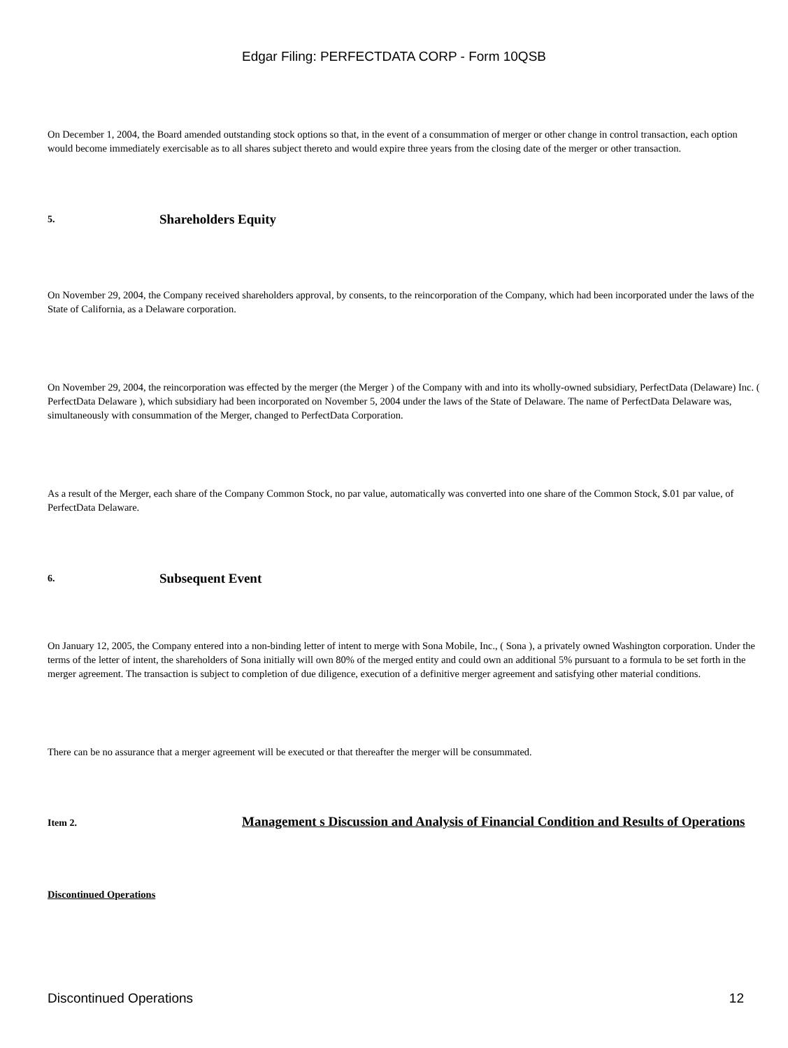Edgar Filing: PERFECTDATA CORP - Form 10QSB
On December 1, 2004, the Board amended outstanding stock options so that, in the event of a consummation of merger or other change in control transaction, each option would become immediately exercisable as to all shares subject thereto and would expire three years from the closing date of the merger or other transaction.
5. Shareholders Equity
On November 29, 2004, the Company received shareholders approval, by consents, to the reincorporation of the Company, which had been incorporated under the laws of the State of California, as a Delaware corporation.
On November 29, 2004, the reincorporation was effected by the merger (the Merger ) of the Company with and into its wholly-owned subsidiary, PerfectData (Delaware) Inc. ( PerfectData Delaware ), which subsidiary had been incorporated on November 5, 2004 under the laws of the State of Delaware. The name of PerfectData Delaware was, simultaneously with consummation of the Merger, changed to PerfectData Corporation.
As a result of the Merger, each share of the Company Common Stock, no par value, automatically was converted into one share of the Common Stock, $.01 par value, of PerfectData Delaware.
6. Subsequent Event
On January 12, 2005, the Company entered into a non-binding letter of intent to merge with Sona Mobile, Inc., ( Sona ), a privately owned Washington corporation. Under the terms of the letter of intent, the shareholders of Sona initially will own 80% of the merged entity and could own an additional 5% pursuant to a formula to be set forth in the merger agreement. The transaction is subject to completion of due diligence, execution of a definitive merger agreement and satisfying other material conditions.
There can be no assurance that a merger agreement will be executed or that thereafter the merger will be consummated.
Item 2. Management s Discussion and Analysis of Financial Condition and Results of Operations
Discontinued Operations
Discontinued Operations 12